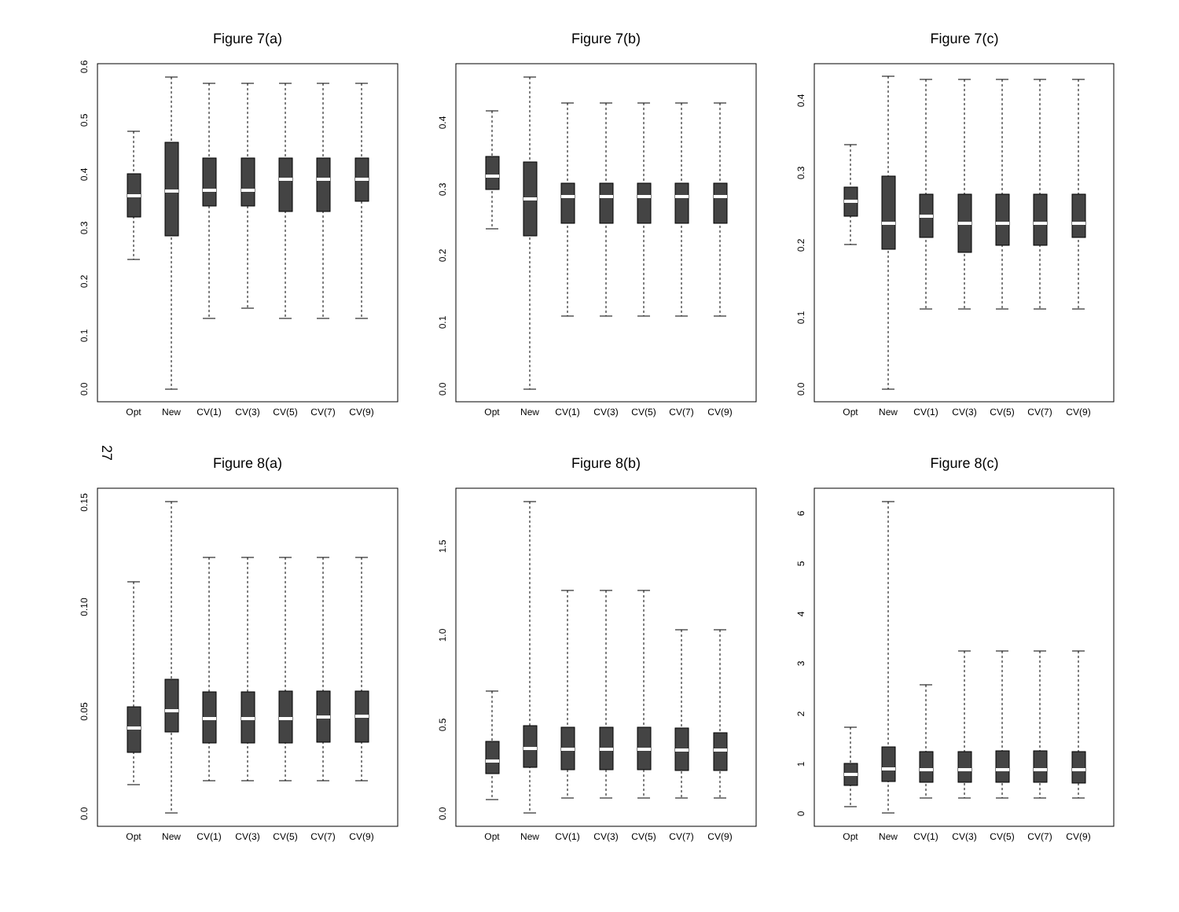Figure 7(a)
0.0
0.1
0.2
0.3
0.4
0.5
0.6
Opt
New
CV(1)
CV(3)
CV(5)
CV(7)
CV(9)
Figure 7(b)
0.0
0.1
0.2
0.3
0.4
Opt
New
CV(1)
CV(3)
CV(5)
CV(7)
CV(9)
Figure 7(c)
0.0
0.1
0.2
0.3
0.4
Opt
New
CV(1)
CV(3)
CV(5)
CV(7)
CV(9)
27
Figure 8(a)
0.0
0.05
0.10
0.15
Opt
New
CV(1)
CV(3)
CV(5)
CV(7)
CV(9)
Figure 8(b)
0.0
0.5
1.0
1.5
Opt
New
CV(1)
CV(3)
CV(5)
CV(7)
CV(9)
Figure 8(c)
0
1
2
3
4
5
6
Opt
New
CV(1)
CV(3)
CV(5)
CV(7)
CV(9)